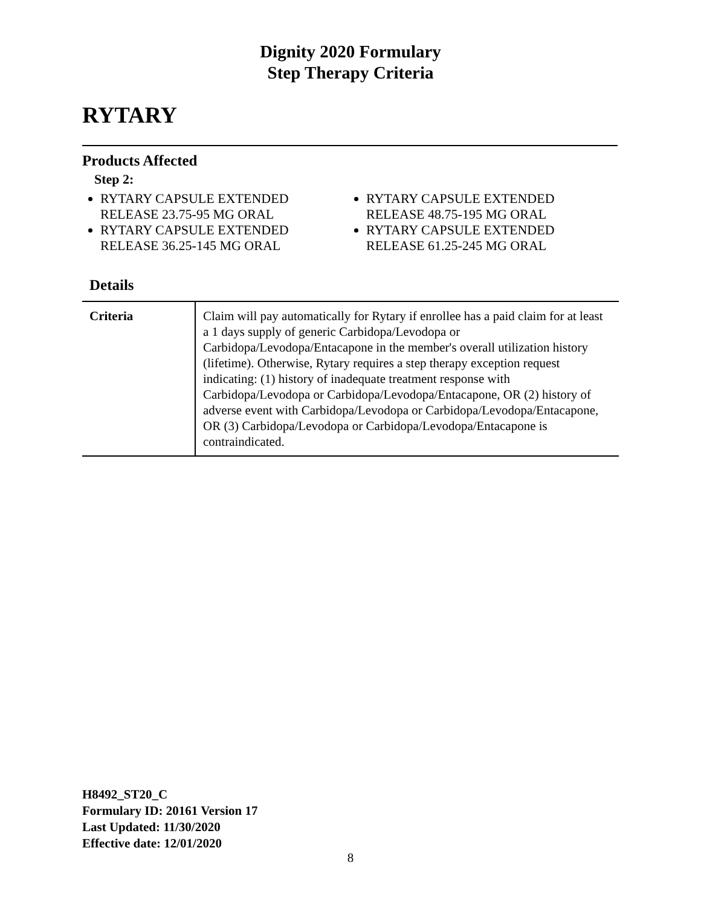Dignity 2020 Formulary
Step Therapy Criteria
RYTARY
Products Affected
Step 2:
RYTARY CAPSULE EXTENDED RELEASE 23.75-95 MG ORAL
RYTARY CAPSULE EXTENDED RELEASE 36.25-145 MG ORAL
RYTARY CAPSULE EXTENDED RELEASE 48.75-195 MG ORAL
RYTARY CAPSULE EXTENDED RELEASE 61.25-245 MG ORAL
Details
| Criteria | Claim will pay automatically for Rytary if enrollee has a paid claim for at least a 1 days supply of generic Carbidopa/Levodopa or Carbidopa/Levodopa/Entacapone in the member's overall utilization history (lifetime). Otherwise, Rytary requires a step therapy exception request indicating: (1) history of inadequate treatment response with Carbidopa/Levodopa or Carbidopa/Levodopa/Entacapone, OR (2) history of adverse event with Carbidopa/Levodopa or Carbidopa/Levodopa/Entacapone, OR (3) Carbidopa/Levodopa or Carbidopa/Levodopa/Entacapone is contraindicated. |
H8492_ST20_C
Formulary ID: 20161 Version 17
Last Updated: 11/30/2020
Effective date: 12/01/2020
8